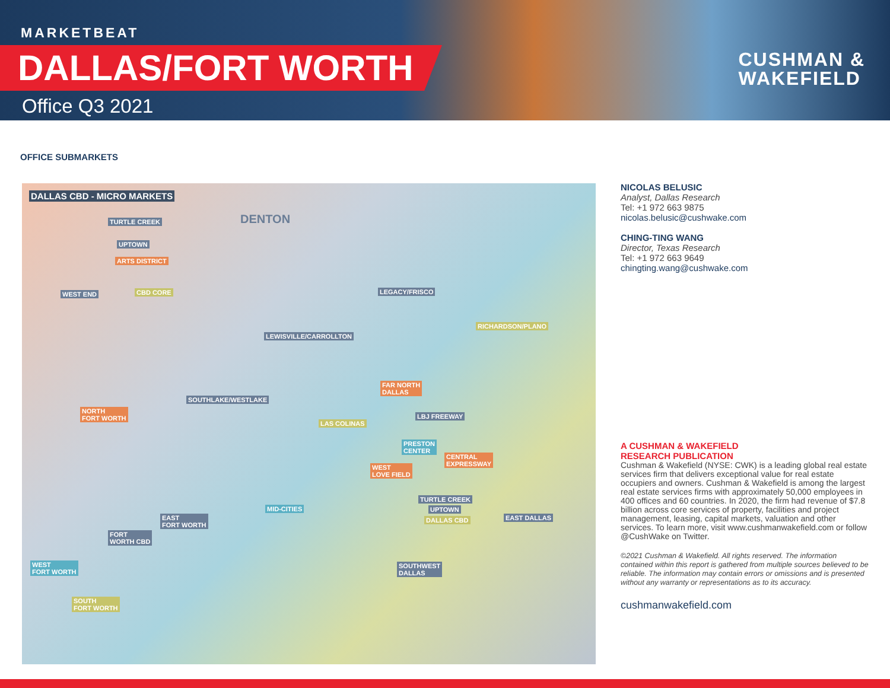MARKETBEAT
DALLAS/FORT WORTH
Office Q3 2021
CUSHMAN &
WAKEFIELD
OFFICE SUBMARKETS
DALLAS CBD - MICRO MARKETS
TURTLE CREEK
UPTOWN
ARTS DISTRICT
WEST END CBD CORE
DENTON
LEGACY/FRISCO
RICHARDSON/PLANO
LEWISVILLE/CARROLLTON
FAR NORTH
DALLAS
SOUTHLAKE/WESTLAKE
NORTH
FORT WORTH LBJ FREEWAY
LAS COLINAS
PRESTON
CENTER
CENTRAL
EXPRESSWAY WEST
LOVE FIELD
TURTLE CREEK
UPTOWN
DALLAS CBD
MID-CITIES
EAST DALLAS EAST
FORT WORTH
FORT
WORTH CBD
WEST
FORT WORTH
SOUTHWEST
DALLAS
SOUTH
FORT WORTH
NICOLAS BELUSIC
Analyst, Dallas Research
Tel: +1 972 663 9875
nicolas.belusic@cushwake.com
CHING-TING WANG
Director, Texas Research
Tel: +1 972 663 9649
chingting.wang@cushwake.com
A CUSHMAN & WAKEFIELD
RESEARCH PUBLICATION
Cushman & Wakefield (NYSE: CWK) is a leading global real estate services firm that delivers exceptional value for real estate occupiers and owners. Cushman & Wakefield is among the largest real estate services firms with approximately 50,000 employees in 400 offices and 60 countries. In 2020, the firm had revenue of $7.8 billion across core services of property, facilities and project management, leasing, capital markets, valuation and other services. To learn more, visit www.cushmanwakefield.com or follow @CushWake on Twitter.
©2021 Cushman & Wakefield. All rights reserved. The information contained within this report is gathered from multiple sources believed to be reliable. The information may contain errors or omissions and is presented without any warranty or representations as to its accuracy.
cushmanwakefield.com